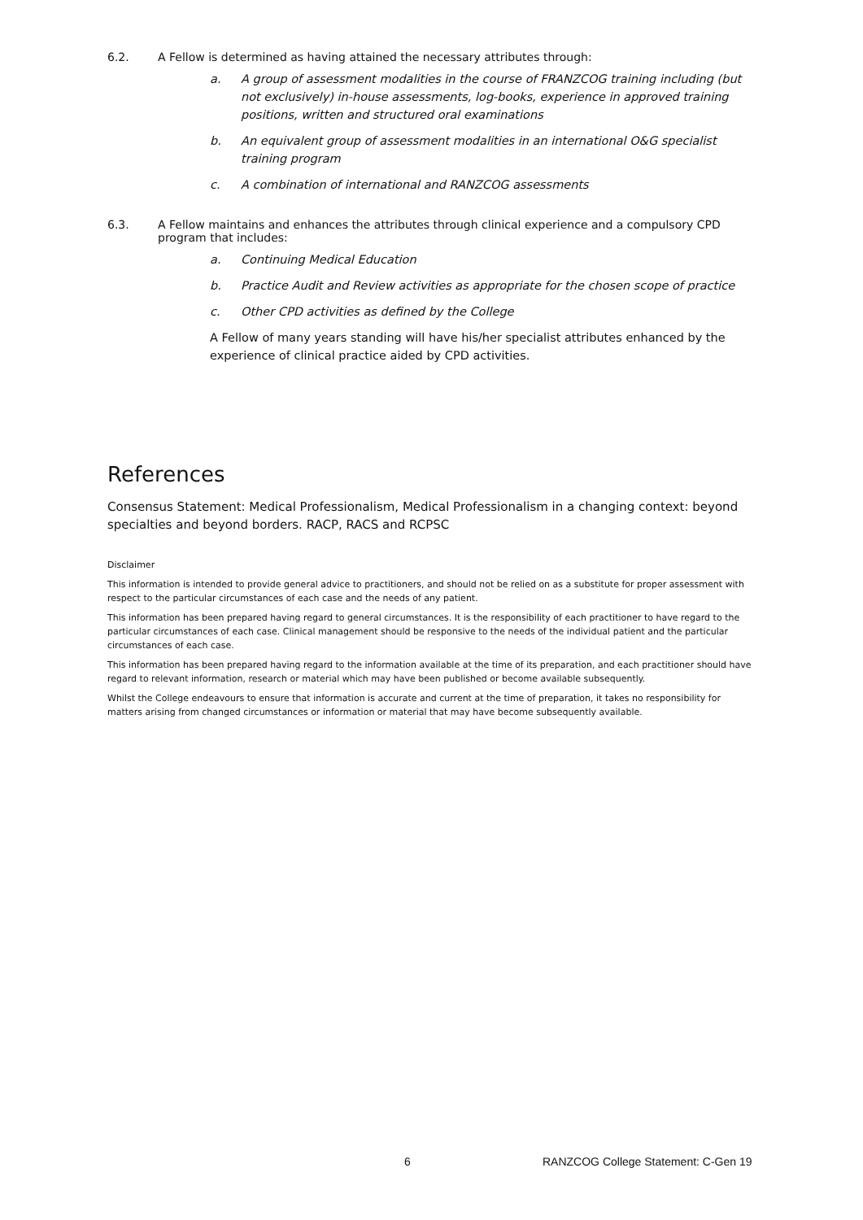6.2. A Fellow is determined as having attained the necessary attributes through:
a. A group of assessment modalities in the course of FRANZCOG training including (but not exclusively) in-house assessments, log-books, experience in approved training positions, written and structured oral examinations
b. An equivalent group of assessment modalities in an international O&G specialist training program
c. A combination of international and RANZCOG assessments
6.3. A Fellow maintains and enhances the attributes through clinical experience and a compulsory CPD program that includes:
a. Continuing Medical Education
b. Practice Audit and Review activities as appropriate for the chosen scope of practice
c. Other CPD activities as defined by the College
A Fellow of many years standing will have his/her specialist attributes enhanced by the experience of clinical practice aided by CPD activities.
References
Consensus Statement: Medical Professionalism, Medical Professionalism in a changing context: beyond specialties and beyond borders. RACP, RACS and RCPSC
Disclaimer
This information is intended to provide general advice to practitioners, and should not be relied on as a substitute for proper assessment with respect to the particular circumstances of each case and the needs of any patient.
This information has been prepared having regard to general circumstances. It is the responsibility of each practitioner to have regard to the particular circumstances of each case. Clinical management should be responsive to the needs of the individual patient and the particular circumstances of each case.
This information has been prepared having regard to the information available at the time of its preparation, and each practitioner should have regard to relevant information, research or material which may have been published or become available subsequently.
Whilst the College endeavours to ensure that information is accurate and current at the time of preparation, it takes no responsibility for matters arising from changed circumstances or information or material that may have become subsequently available.
6 RANZCOG College Statement: C-Gen 19